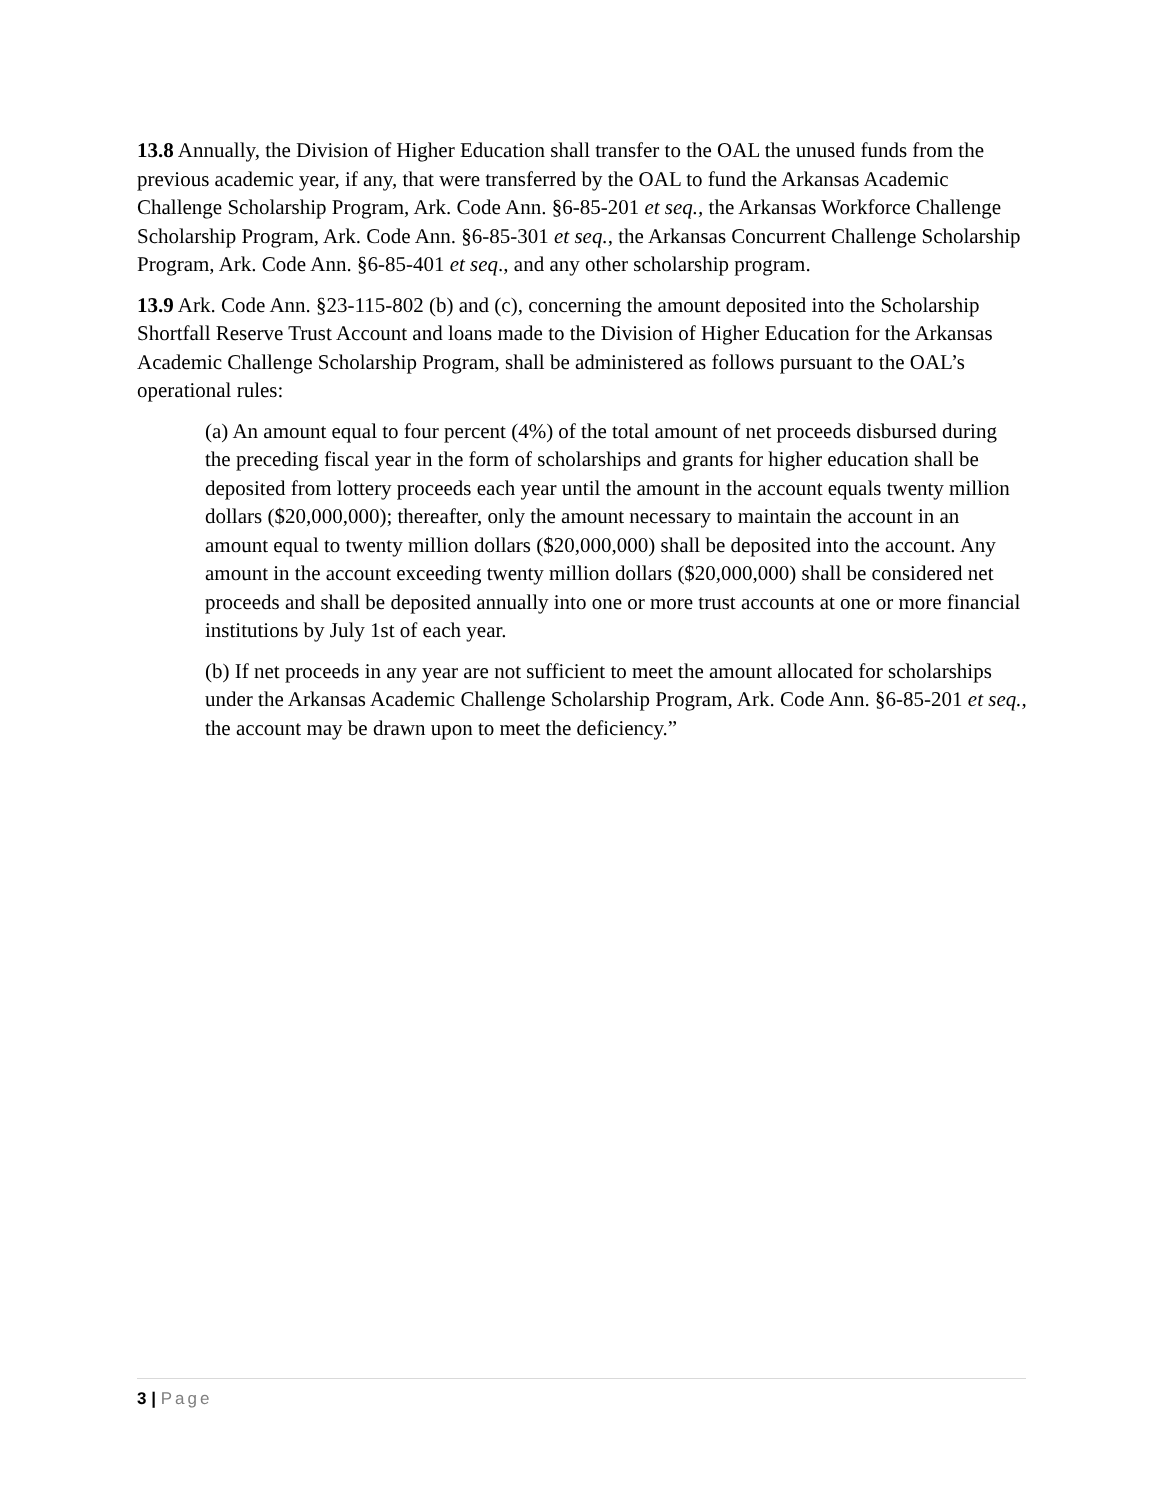13.8 Annually, the Division of Higher Education shall transfer to the OAL the unused funds from the previous academic year, if any, that were transferred by the OAL to fund the Arkansas Academic Challenge Scholarship Program, Ark. Code Ann. §6-85-201 et seq., the Arkansas Workforce Challenge Scholarship Program, Ark. Code Ann. §6-85-301 et seq., the Arkansas Concurrent Challenge Scholarship Program, Ark. Code Ann. §6-85-401 et seq., and any other scholarship program.
13.9 Ark. Code Ann. §23-115-802 (b) and (c), concerning the amount deposited into the Scholarship Shortfall Reserve Trust Account and loans made to the Division of Higher Education for the Arkansas Academic Challenge Scholarship Program, shall be administered as follows pursuant to the OAL’s operational rules:
(a) An amount equal to four percent (4%) of the total amount of net proceeds disbursed during the preceding fiscal year in the form of scholarships and grants for higher education shall be deposited from lottery proceeds each year until the amount in the account equals twenty million dollars ($20,000,000); thereafter, only the amount necessary to maintain the account in an amount equal to twenty million dollars ($20,000,000) shall be deposited into the account. Any amount in the account exceeding twenty million dollars ($20,000,000) shall be considered net proceeds and shall be deposited annually into one or more trust accounts at one or more financial institutions by July 1st of each year.
(b) If net proceeds in any year are not sufficient to meet the amount allocated for scholarships under the Arkansas Academic Challenge Scholarship Program, Ark. Code Ann. §6-85-201 et seq., the account may be drawn upon to meet the deficiency.”
3 | Page